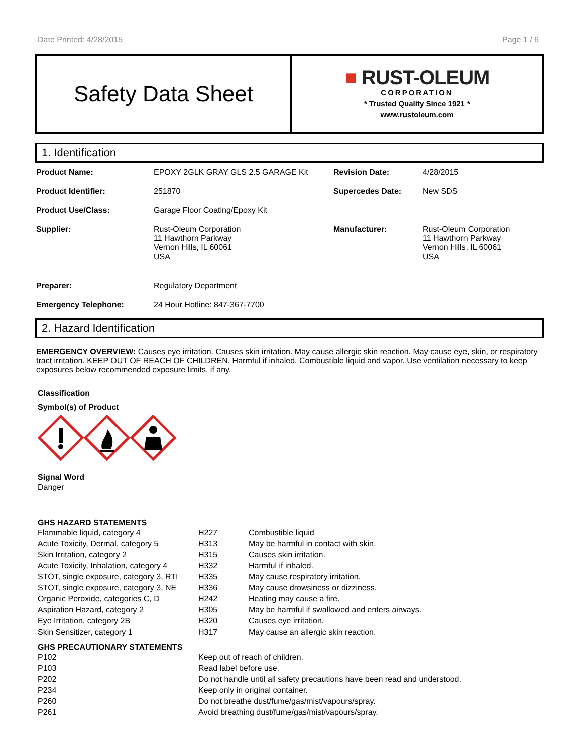Date Printed: 4/28/2015 Page 1 / 6
Safety Data Sheet
■ RUST-OLEUM
CORPORATION
* Trusted Quality Since 1921 *
www.rustoleum.com
1. Identification
| Product Name: | EPOXY 2GLK GRAY GLS 2.5 GARAGE Kit | Revision Date: | 4/28/2015 |
| Product Identifier: | 251870 | Supercedes Date: | New SDS |
| Product Use/Class: | Garage Floor Coating/Epoxy Kit | | |
| Supplier: | Rust-Oleum Corporation 11 Hawthorn Parkway Vernon Hills, IL 60061 USA | Manufacturer: | Rust-Oleum Corporation 11 Hawthorn Parkway Vernon Hills, IL 60061 USA |
| Preparer: | Regulatory Department | | |
| Emergency Telephone: | 24 Hour Hotline: 847-367-7700 | | |
2. Hazard Identification
EMERGENCY OVERVIEW: Causes eye irritation. Causes skin irritation. May cause allergic skin reaction. May cause eye, skin, or respiratory tract irritation. KEEP OUT OF REACH OF CHILDREN. Harmful if inhaled. Combustible liquid and vapor. Use ventilation necessary to keep exposures below recommended exposure limits, if any.
Classification
Symbol(s) of Product
Signal Word
Danger
GHS HAZARD STATEMENTS
| Flammable liquid, category 4 | H227 | Combustible liquid |
| Acute Toxicity, Dermal, category 5 | H313 | May be harmful in contact with skin. |
| Skin Irritation, category 2 | H315 | Causes skin irritation. |
| Acute Toxicity, Inhalation, category 4 | H332 | Harmful if inhaled. |
| STOT, single exposure, category 3, RTI | H335 | May cause respiratory irritation. |
| STOT, single exposure, category 3, NE | H336 | May cause drowsiness or dizziness. |
| Organic Peroxide, categories C, D | H242 | Heating may cause a fire. |
| Aspiration Hazard, category 2 | H305 | May be harmful if swallowed and enters airways. |
| Eye Irritation, category 2B | H320 | Causes eye irritation. |
| Skin Sensitizer, category 1 | H317 | May cause an allergic skin reaction. |
GHS PRECAUTIONARY STATEMENTS
| P102 | Keep out of reach of children. |
| P103 | Read label before use. |
| P202 | Do not handle until all safety precautions have been read and understood. |
| P234 | Keep only in original container. |
| P260 | Do not breathe dust/fume/gas/mist/vapours/spray. |
| P261 | Avoid breathing dust/fume/gas/mist/vapours/spray. |